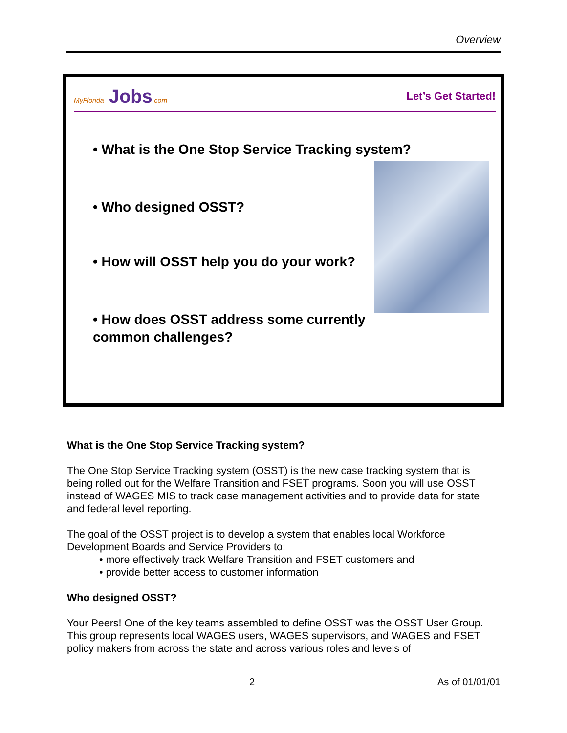Overview
MyFlorida Jobs.com
Let’s Get Started!
• What is the One Stop Service Tracking system?
• Who designed OSST?
• How will OSST help you do your work?
• How does OSST address some currently
common challenges?
What is the One Stop Service Tracking system?
The One Stop Service Tracking system (OSST) is the new case tracking system that is being rolled out for the Welfare Transition and FSET programs. Soon you will use OSST instead of WAGES MIS to track case management activities and to provide data for state and federal level reporting.
The goal of the OSST project is to develop a system that enables local Workforce Development Boards and Service Providers to:
• more effectively track Welfare Transition and FSET customers and
• provide better access to customer information
Who designed OSST?
Your Peers! One of the key teams assembled to define OSST was the OSST User Group. This group represents local WAGES users, WAGES supervisors, and WAGES and FSET policy makers from across the state and across various roles and levels of
2 As of 01/01/01